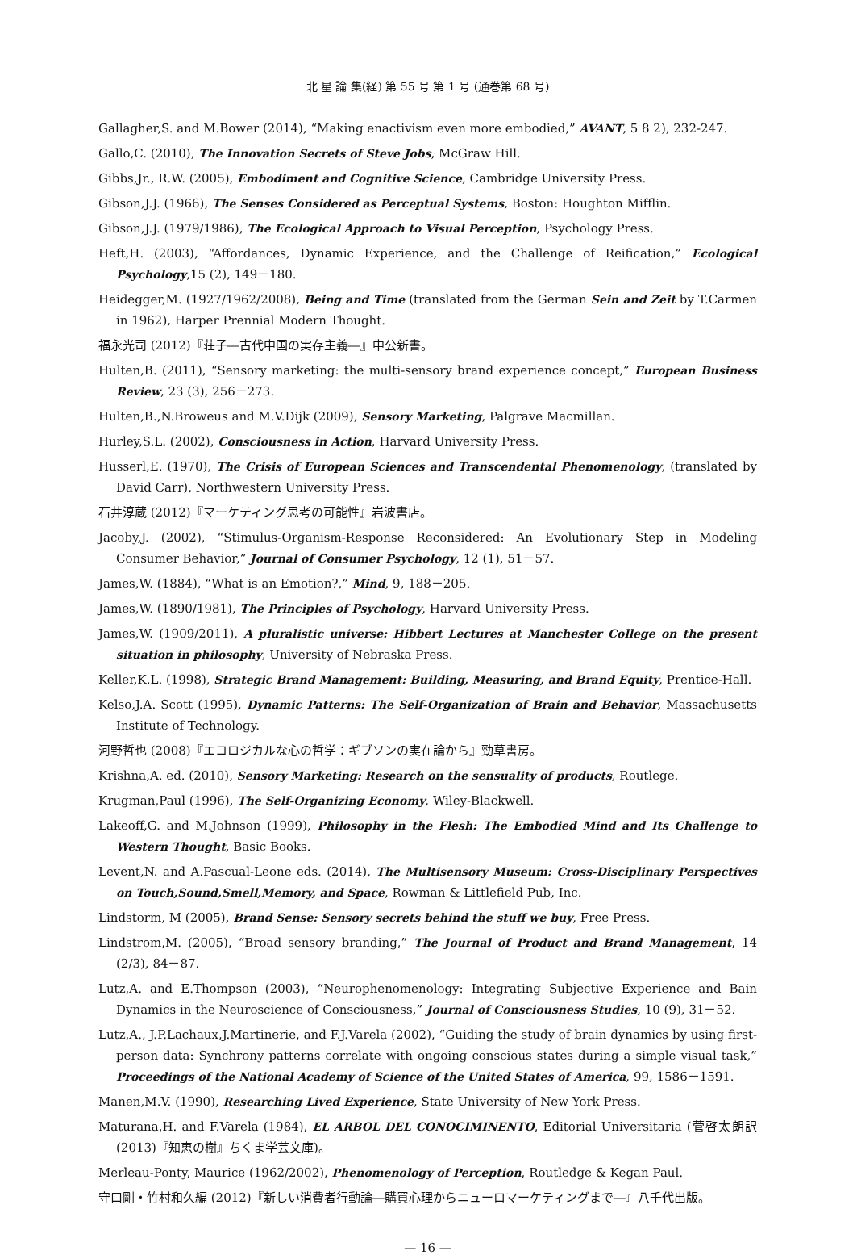北 星 論 集(経) 第 55 号 第 1 号 (通巻第 68 号)
Gallagher,S. and M.Bower (2014), “Making enactivism even more embodied,” AVANT, 5 8 2), 232-247.
Gallo,C. (2010), The Innovation Secrets of Steve Jobs, McGraw Hill.
Gibbs,Jr., R.W. (2005), Embodiment and Cognitive Science, Cambridge University Press.
Gibson,J.J. (1966), The Senses Considered as Perceptual Systems, Boston: Houghton Mifflin.
Gibson,J.J. (1979/1986), The Ecological Approach to Visual Perception, Psychology Press.
Heft,H. (2003), “Affordances, Dynamic Experience, and the Challenge of Reification,” Ecological Psychology,15 (2), 149－180.
Heidegger,M. (1927/1962/2008), Being and Time (translated from the German Sein and Zeit by T.Carmen in 1962), Harper Prennial Modern Thought.
福永光司 (2012)『荘子―古代中国の実存主義―』中公新書。
Hulten,B. (2011), “Sensory marketing: the multi-sensory brand experience concept,” European Business Review, 23 (3), 256－273.
Hulten,B.,N.Broweus and M.V.Dijk (2009), Sensory Marketing, Palgrave Macmillan.
Hurley,S.L. (2002), Consciousness in Action, Harvard University Press.
Husserl,E. (1970), The Crisis of European Sciences and Transcendental Phenomenology, (translated by David Carr), Northwestern University Press.
石井淳蔵 (2012)『マーケティング思考の可能性』岩波書店。
Jacoby,J. (2002), “Stimulus-Organism-Response Reconsidered: An Evolutionary Step in Modeling Consumer Behavior,” Journal of Consumer Psychology, 12 (1), 51－57.
James,W. (1884), “What is an Emotion?,” Mind, 9, 188－205.
James,W. (1890/1981), The Principles of Psychology, Harvard University Press.
James,W. (1909/2011), A pluralistic universe: Hibbert Lectures at Manchester College on the present situation in philosophy, University of Nebraska Press.
Keller,K.L. (1998), Strategic Brand Management: Building, Measuring, and Brand Equity, Prentice-Hall.
Kelso,J.A. Scott (1995), Dynamic Patterns: The Self-Organization of Brain and Behavior, Massachusetts Institute of Technology.
河野哲也 (2008)『エコロジカルな心の哲学：ギブソンの実在論から』勁草書房。
Krishna,A. ed. (2010), Sensory Marketing: Research on the sensuality of products, Routlege.
Krugman,Paul (1996), The Self-Organizing Economy, Wiley-Blackwell.
Lakeoff,G. and M.Johnson (1999), Philosophy in the Flesh: The Embodied Mind and Its Challenge to Western Thought, Basic Books.
Levent,N. and A.Pascual-Leone eds. (2014), The Multisensory Museum: Cross-Disciplinary Perspectives on Touch,Sound,Smell,Memory, and Space, Rowman & Littlefield Pub, Inc.
Lindstorm, M (2005), Brand Sense: Sensory secrets behind the stuff we buy, Free Press.
Lindstrom,M. (2005), “Broad sensory branding,” The Journal of Product and Brand Management, 14 (2/3), 84－87.
Lutz,A. and E.Thompson (2003), “Neurophenomenology: Integrating Subjective Experience and Bain Dynamics in the Neuroscience of Consciousness,” Journal of Consciousness Studies, 10 (9), 31－52.
Lutz,A., J.P.Lachaux,J.Martinerie, and F.J.Varela (2002), “Guiding the study of brain dynamics by using first-person data: Synchrony patterns correlate with ongoing conscious states during a simple visual task,” Proceedings of the National Academy of Science of the United States of America, 99, 1586－1591.
Manen,M.V. (1990), Researching Lived Experience, State University of New York Press.
Maturana,H. and F.Varela (1984), EL ARBOL DEL CONOCIMINENTO, Editorial Universitaria (菅啓太朗訳 (2013)『知恵の樹』ちくま学芸文庫)。
Merleau-Ponty, Maurice (1962/2002), Phenomenology of Perception, Routledge & Kegan Paul.
守口剛・竹村和久編 (2012)『新しい消費者行動論―購買心理からニューロマーケティングまで―』八千代出版。
— 16 —